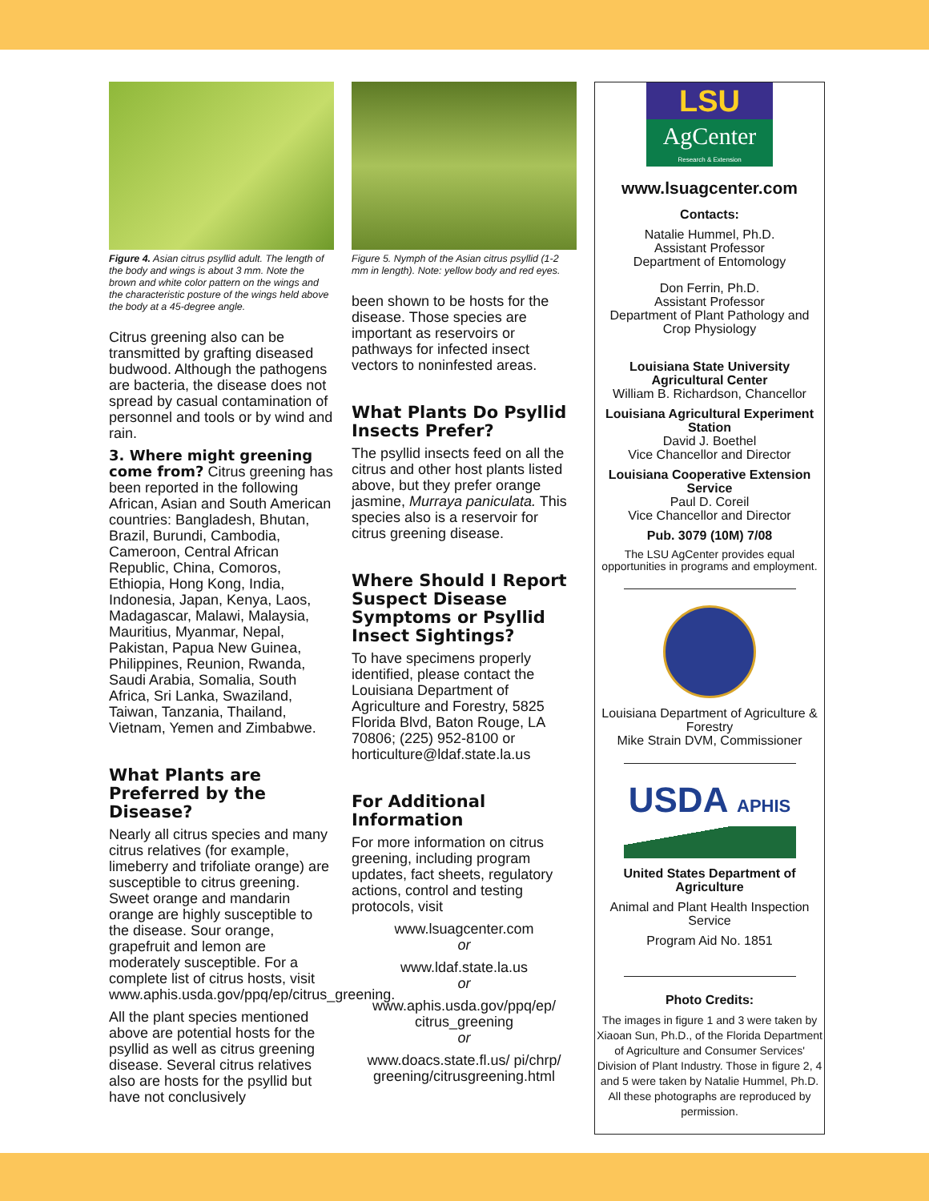Figure 4. Asian citrus psyllid adult. The length of the body and wings is about 3 mm. Note the brown and white color pattern on the wings and the characteristic posture of the wings held above the body at a 45-degree angle.
Citrus greening also can be transmitted by grafting diseased budwood. Although the pathogens are bacteria, the disease does not spread by casual contamination of personnel and tools or by wind and rain.
3. Where might greening come from? Citrus greening has been reported in the following African, Asian and South American countries: Bangladesh, Bhutan, Brazil, Burundi, Cambodia, Cameroon, Central African Republic, China, Comoros, Ethiopia, Hong Kong, India, Indonesia, Japan, Kenya, Laos, Madagascar, Malawi, Malaysia, Mauritius, Myanmar, Nepal, Pakistan, Papua New Guinea, Philippines, Reunion, Rwanda, Saudi Arabia, Somalia, South Africa, Sri Lanka, Swaziland, Taiwan, Tanzania, Thailand, Vietnam, Yemen and Zimbabwe.
What Plants are Preferred by the Disease?
Nearly all citrus species and many citrus relatives (for example, limeberry and trifoliate orange) are susceptible to citrus greening. Sweet orange and mandarin orange are highly susceptible to the disease. Sour orange, grapefruit and lemon are moderately susceptible. For a complete list of citrus hosts, visit www.aphis.usda.gov/ppq/ep/citrus_greening.
All the plant species mentioned above are potential hosts for the psyllid as well as citrus greening disease. Several citrus relatives also are hosts for the psyllid but have not conclusively
Figure 5. Nymph of the Asian citrus psyllid (1-2 mm in length). Note: yellow body and red eyes.
been shown to be hosts for the disease. Those species are important as reservoirs or pathways for infected insect vectors to noninfested areas.
What Plants Do Psyllid Insects Prefer?
The psyllid insects feed on all the citrus and other host plants listed above, but they prefer orange jasmine, Murraya paniculata. This species also is a reservoir for citrus greening disease.
Where Should I Report Suspect Disease Symptoms or Psyllid Insect Sightings?
To have specimens properly identified, please contact the Louisiana Department of Agriculture and Forestry, 5825 Florida Blvd, Baton Rouge, LA 70806; (225) 952-8100 or horticulture@ldaf.state.la.us
For Additional Information
For more information on citrus greening, including program updates, fact sheets, regulatory actions, control and testing protocols, visit
www.lsuagcenter.com
or
www.ldaf.state.la.us
or
www.aphis.usda.gov/ppq/ep/ citrus_greening
or
www.doacs.state.fl.us/ pi/chrp/ greening/citrusgreening.html
LSU
AgCenter
Research & Extension
www.lsuagcenter.com
Contacts:
Natalie Hummel, Ph.D.
Assistant Professor
Department of Entomology
Don Ferrin, Ph.D.
Assistant Professor
Department of Plant Pathology and Crop Physiology
Louisiana State University Agricultural Center
William B. Richardson, Chancellor
Louisiana Agricultural Experiment Station
David J. Boethel
Vice Chancellor and Director
Louisiana Cooperative Extension Service
Paul D. Coreil
Vice Chancellor and Director
Pub. 3079 (10M) 7/08
The LSU AgCenter provides equal opportunities in programs and employment.
Louisiana Department of Agriculture & Forestry
Mike Strain DVM, Commissioner
USDA APHIS
United States Department of Agriculture
Animal and Plant Health Inspection Service
Program Aid No. 1851
Photo Credits:
The images in figure 1 and 3 were taken by Xiaoan Sun, Ph.D., of the Florida Department of Agriculture and Consumer Services' Division of Plant Industry. Those in figure 2, 4 and 5 were taken by Natalie Hummel, Ph.D. All these photographs are reproduced by permission.